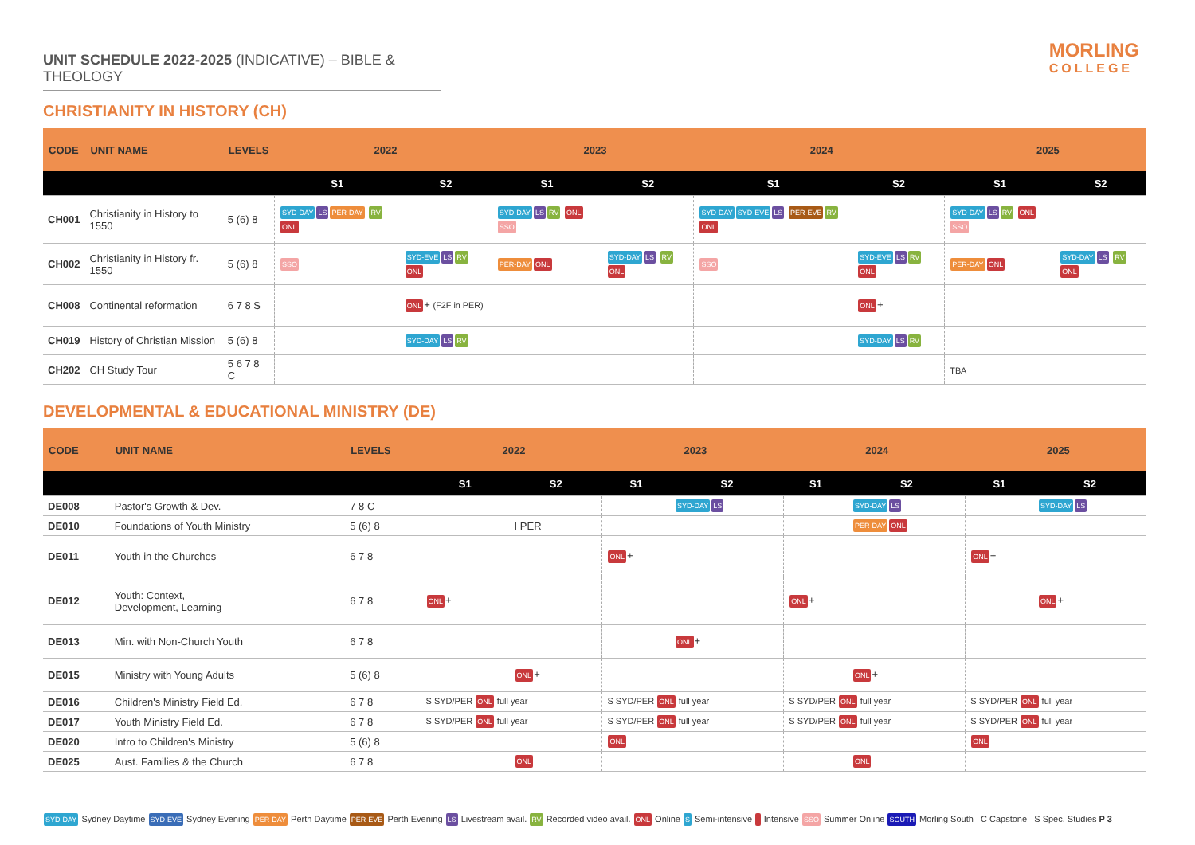UNIT SCHEDULE 2022-2025 (INDICATIVE) – BIBLE & THEOLOGY
MORLING
COLLEGE
CHRISTIANITY IN HISTORY (CH)
| CODE | UNIT NAME | LEVELS | 2022 | | 2023 | | 2024 | | 2025 | |
| --- | --- | --- | --- | --- | --- | --- | --- | --- | --- | --- |
| | | | S1 | S2 | S1 | S2 | S1 | S2 | S1 | S2 |
| CH001 | Christianity in History to 1550 | 5 (6) 8 | SYD-DAY LS PER-DAY RV ONL | | SYD-DAY LS RV ONL SSO | | SYD-DAY SYD-EVE LS PER-EVE RV ONL | | SYD-DAY LS RV ONL SSO | |
| CH002 | Christianity in History fr. 1550 | 5 (6) 8 | SSO | SYD-EVE LS RV ONL | PER-DAY ONL | SYD-DAY LS RV ONL | SSO | SYD-EVE LS RV ONL | PER-DAY ONL | SYD-DAY LS RV ONL |
| CH008 | Continental reformation | 6 7 8 S | | ONL + (F2F in PER) | | | | ONL + | | |
| CH019 | History of Christian Mission | 5 (6) 8 | | SYD-DAY LS RV | | | | SYD-DAY LS RV | | |
| CH202 | CH Study Tour | 5 6 7 8 C | | | | | | | TBA | |
DEVELOPMENTAL & EDUCATIONAL MINISTRY (DE)
| CODE | UNIT NAME | LEVELS | 2022 | | 2023 | | 2024 | | 2025 | |
| --- | --- | --- | --- | --- | --- | --- | --- | --- | --- | --- |
| | | | S1 | S2 | S1 | S2 | S1 | S2 | S1 | S2 |
| DE008 | Pastor's Growth & Dev. | 7 8 C | | | | SYD-DAY LS | | SYD-DAY LS | | SYD-DAY LS |
| DE010 | Foundations of Youth Ministry | 5 (6) 8 | | I PER | | | | PER-DAY ONL | | |
| DE011 | Youth in the Churches | 6 7 8 | | | ONL + | | | | ONL + | |
| DE012 | Youth: Context, Development, Learning | 6 7 8 | ONL + | | | | ONL + | | | ONL + |
| DE013 | Min. with Non-Church Youth | 6 7 8 | | | | ONL + | | | | |
| DE015 | Ministry with Young Adults | 5 (6) 8 | | ONL + | | | | ONL + | | |
| DE016 | Children's Ministry Field Ed. | 6 7 8 | S SYD/PER ONL full year | | S SYD/PER ONL full year | | S SYD/PER ONL full year | | S SYD/PER ONL full year | |
| DE017 | Youth Ministry Field Ed. | 6 7 8 | S SYD/PER ONL full year | | S SYD/PER ONL full year | | S SYD/PER ONL full year | | S SYD/PER ONL full year | |
| DE020 | Intro to Children's Ministry | 5 (6) 8 | | | ONL | | | | ONL | |
| DE025 | Aust. Families & the Church | 6 7 8 | | ONL | | | | ONL | | |
SYD-DAY Sydney Daytime SYD-EVE Sydney Evening PER-DAY Perth Daytime PER-EVE Perth Evening LS Livestream avail. RV Recorded video avail. ONL Online S Semi-intensive I Intensive SSO Summer Online SOUTH Morling South C Capstone S Spec. Studies P 3